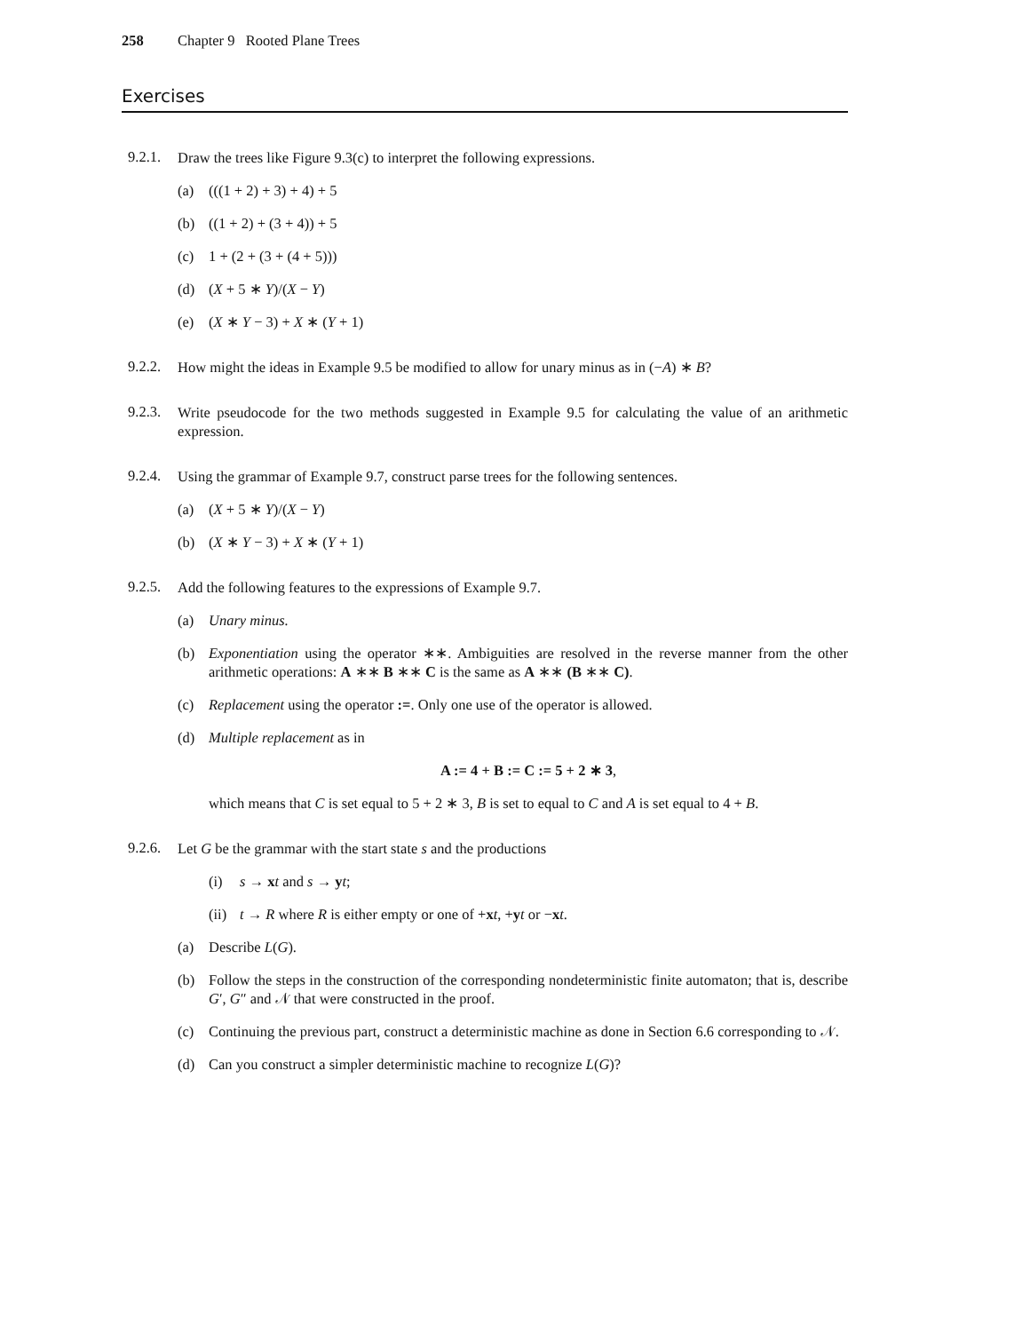258 Chapter 9 Rooted Plane Trees
Exercises
9.2.1.
Draw the trees like Figure 9.3(c) to interpret the following expressions.
(a) (((1 + 2) + 3) + 4) + 5
(b) ((1 + 2) + (3 + 4)) + 5
(c) 1 + (2 + (3 + (4 + 5)))
(d) (X + 5 ∗ Y)/(X − Y)
(e) (X ∗ Y − 3) + X ∗ (Y + 1)
9.2.2.
How might the ideas in Example 9.5 be modified to allow for unary minus as in (−A) ∗ B?
9.2.3.
Write pseudocode for the two methods suggested in Example 9.5 for calculating the value of an arithmetic expression.
9.2.4.
Using the grammar of Example 9.7, construct parse trees for the following sentences.
(a) (X + 5 ∗ Y)/(X − Y)
(b) (X ∗ Y − 3) + X ∗ (Y + 1)
9.2.5.
Add the following features to the expressions of Example 9.7.
(a) Unary minus.
(b) Exponentiation using the operator ∗∗. Ambiguities are resolved in the reverse manner from the other arithmetic operations: A ∗∗ B ∗∗ C is the same as A ∗∗ (B ∗∗ C).
(c) Replacement using the operator :=. Only one use of the operator is allowed.
(d) Multiple replacement as in
A := 4 + B := C := 5 + 2 ∗ 3,
which means that C is set equal to 5 + 2 ∗ 3, B is set to equal to C and A is set equal to 4 + B.
9.2.6.
Let G be the grammar with the start state s and the productions
(i) s → xt and s → yt;
(ii) t → R where R is either empty or one of +xt, +yt or −xt.
(a) Describe L(G).
(b) Follow the steps in the construction of the corresponding nondeterministic finite automaton; that is, describe G′, G″ and 𝒩 that were constructed in the proof.
(c) Continuing the previous part, construct a deterministic machine as done in Section 6.6 corresponding to 𝒩.
(d) Can you construct a simpler deterministic machine to recognize L(G)?